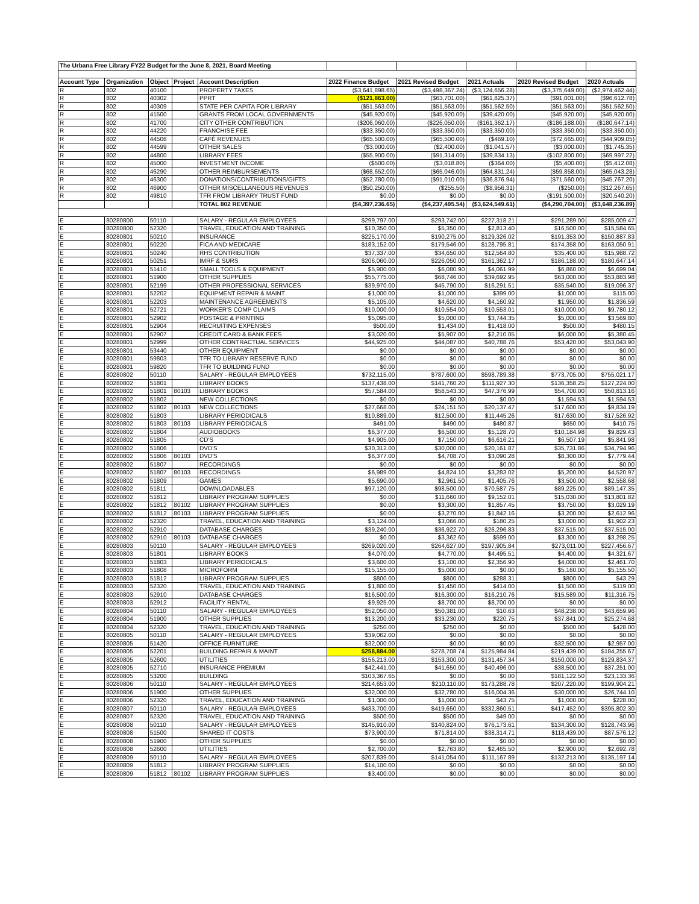| The Urbana Free Library FY22 Budget for the June 8, 2021, Board Meeting | | | | | | | | | |
| Account Type | Organization | Object | Project | Account Description | 2022 Finance Budget | 2021 Revised Budget | 2021 Actuals | 2020 Revised Budget | 2020 Actuals |
| R | 802 | 40100 | | PROPERTY TAXES | ($3,641,898.65) | ($3,498,367.24) | ($3,124,656.28) | ($3,375,649.00) | ($2,974,462.44) |
| R | 802 | 40302 | | PPRT | ($121,863.00) | ($63,701.00) | ($61,825.37) | ($91,001.00) | ($96,612.78) |
| R | 802 | 40309 | | STATE PER CAPITA FOR LIBRARY | ($51,563.00) | ($51,563.00) | ($51,562.50) | ($51,563.00) | ($51,562.50) |
| R | 802 | 41500 | | GRANTS FROM LOCAL GOVERNMENTS | ($45,920.00) | ($45,920.00) | ($39,420.00) | ($45,920.00) | ($45,920.00) |
| R | 802 | 41700 | | CITY OTHER CONTRIBUTION | ($206,060.00) | ($226,050.00) | ($161,362.17) | ($186,188.00) | ($180,647.14) |
| R | 802 | 44220 | | FRANCHISE FEE | ($33,350.00) | ($33,350.00) | ($33,350.00) | ($33,350.00) | ($33,350.00) |
| R | 802 | 44506 | | CAFÉ REVENUES | ($65,500.00) | ($65,500.00) | ($469.10) | ($72,665.00) | ($44,909.05) |
| R | 802 | 44599 | | OTHER SALES | ($3,000.00) | ($2,400.00) | ($1,041.57) | ($3,000.00) | ($1,745.35) |
| R | 802 | 44800 | | LIBRARY FEES | ($55,900.00) | ($91,314.00) | ($39,834.13) | ($102,800.00) | ($69,997.22) |
| R | 802 | 45000 | | INVESTMENT INCOME | ($500.00) | ($3,018.80) | ($364.00) | ($5,400.00) | ($5,412.08) |
| R | 802 | 46290 | | OTHER REIMBURSEMENTS | ($68,652.00) | ($65,046.00) | ($64,831.24) | ($59,858.00) | ($65,043.28) |
| R | 802 | 46300 | | DONATIONS/CONTRIBUTIONS/GIFTS | ($52,780.00) | ($91,010.00) | ($36,876.94) | ($71,560.00) | ($45,767.20) |
| R | 802 | 46900 | | OTHER MISCELLANEOUS REVENUES | ($50,250.00) | ($255.50) | ($8,956.31) | ($250.00) | ($12,267.65) |
| R | 802 | 49810 | | TFR FROM LIBRARY TRUST FUND | $0.00 | $0.00 | $0.00 | ($191,500.00) | ($20,540.20) |
| | | | | TOTAL 802 REVENUE | ($4,397,236.65) | ($4,237,495.54) | ($3,624,549.61) | ($4,290,704.00) | ($3,648,236.89) |
| E | 80280800 | 50110 | | SALARY - REGULAR EMPLOYEES | $299,797.00 | $293,742.00 | $227,318.21 | $291,289.00 | $285,009.47 |
| E | 80280800 | 52320 | | TRAVEL, EDUCATION AND TRAINING | $10,350.00 | $5,350.00 | $2,813.40 | $16,500.00 | $15,584.65 |
| E | 80280801 | 50210 | | INSURANCE | $225,170.00 | $190,275.00 | $129,326.02 | $191,353.00 | $150,887.83 |
| E | 80280801 | 50220 | | FICA AND MEDICARE | $183,152.00 | $179,546.00 | $128,795.81 | $174,358.00 | $163,050.91 |
| E | 80280801 | 50240 | | RHS CONTRIBUTION | $37,337.00 | $34,650.00 | $12,564.80 | $35,400.00 | $15,988.72 |
| E | 80280801 | 50251 | | IMRF & SURS | $206,060.00 | $226,050.00 | $161,362.17 | $186,188.00 | $180,647.14 |
| E | 80280801 | 51410 | | SMALL TOOLS & EQUIPMENT | $5,900.00 | $6,080.90 | $4,061.99 | $6,860.00 | $6,699.04 |
| E | 80280801 | 51900 | | OTHER SUPPLIES | $55,775.00 | $68,746.00 | $39,692.95 | $63,000.00 | $53,883.98 |
| E | 80280801 | 52199 | | OTHER PROFESSIONAL SERVICES | $39,970.00 | $45,790.00 | $16,291.51 | $35,540.00 | $19,096.37 |
| E | 80280801 | 52202 | | EQUIPMENT REPAIR & MAINT | $1,000.00 | $1,000.00 | $399.00 | $1,000.00 | $115.00 |
| E | 80280801 | 52203 | | MAINTENANCE AGREEMENTS | $5,105.00 | $4,620.00 | $4,160.92 | $1,950.00 | $1,836.59 |
| E | 80280801 | 52721 | | WORKER'S COMP CLAIMS | $10,000.00 | $10,554.00 | $10,553.01 | $10,000.00 | $9,780.12 |
| E | 80280801 | 52902 | | POSTAGE & PRINTING | $5,095.00 | $5,000.00 | $3,744.35 | $5,000.00 | $3,569.80 |
| E | 80280801 | 52904 | | RECRUITING EXPENSES | $500.00 | $1,434.00 | $1,418.00 | $500.00 | $480.15 |
| E | 80280801 | 52907 | | CREDIT CARD & BANK FEES | $3,020.00 | $5,907.00 | $2,210.05 | $6,000.00 | $5,380.45 |
| E | 80280801 | 52999 | | OTHER CONTRACTUAL SERVICES | $44,925.00 | $44,087.00 | $40,788.76 | $53,420.00 | $53,043.90 |
| E | 80280801 | 53440 | | OTHER EQUIPMENT | $0.00 | $0.00 | $0.00 | $0.00 | $0.00 |
| E | 80280801 | 59803 | | TFR TO LIBRARY RESERVE FUND | $0.00 | $0.00 | $0.00 | $0.00 | $0.00 |
| E | 80280801 | 59820 | | TFR TO BUILDING FUND | $0.00 | $0.00 | $0.00 | $0.00 | $0.00 |
| E | 80280802 | 50110 | | SALARY - REGULAR EMPLOYEES | $732,115.00 | $787,600.00 | $598,789.38 | $773,705.00 | $755,021.17 |
| E | 80280802 | 51801 | | LIBRARY BOOKS | $137,438.00 | $141,760.20 | $111,927.30 | $136,358.25 | $127,224.00 |
| E | 80280802 | 51801 | 80103 | LIBRARY BOOKS | $57,584.00 | $58,543.30 | $47,376.99 | $54,700.00 | $50,813.16 |
| E | 80280802 | 51802 | | NEW COLLECTIONS | $0.00 | $0.00 | $0.00 | $1,594.53 | $1,594.53 |
| E | 80280802 | 51802 | 80103 | NEW COLLECTIONS | $27,668.00 | $24,151.50 | $20,137.47 | $17,600.00 | $9,834.19 |
| E | 80280802 | 51803 | | LIBRARY PERIODICALS | $10,889.00 | $12,500.00 | $11,445.26 | $17,630.00 | $17,526.92 |
| E | 80280802 | 51803 | 80103 | LIBRARY PERIODICALS | $491.00 | $490.00 | $480.87 | $650.00 | $410.75 |
| E | 80280802 | 51804 | | AUDIOBOOKS | $6,377.00 | $6,500.00 | $5,128.70 | $10,184.98 | $9,829.43 |
| E | 80280802 | 51805 | | CD'S | $4,905.00 | $7,150.00 | $6,616.21 | $6,507.19 | $5,841.98 |
| E | 80280802 | 51806 | | DVD'S | $30,312.00 | $30,000.00 | $20,161.87 | $35,731.86 | $34,794.96 |
| E | 80280802 | 51806 | 80103 | DVD'S | $6,377.00 | $4,708.70 | $3,090.28 | $8,300.00 | $7,779.44 |
| E | 80280802 | 51807 | | RECORDINGS | $0.00 | $0.00 | $0.00 | $0.00 | $0.00 |
| E | 80280802 | 51807 | 80103 | RECORDINGS | $6,989.00 | $4,824.10 | $3,283.02 | $5,200.00 | $4,520.97 |
| E | 80280802 | 51809 | | GAMES | $5,690.00 | $2,961.50 | $1,405.76 | $3,500.00 | $2,558.68 |
| E | 80280802 | 51811 | | DOWNLOADABLES | $97,120.00 | $98,500.00 | $70,587.75 | $89,225.00 | $89,147.35 |
| E | 80280802 | 51812 | | LIBRARY PROGRAM SUPPLIES | $0.00 | $11,660.00 | $9,152.01 | $15,030.00 | $13,801.82 |
| E | 80280802 | 51812 | 80102 | LIBRARY PROGRAM SUPPLIES | $0.00 | $3,300.00 | $1,857.45 | $3,750.00 | $3,029.19 |
| E | 80280802 | 51812 | 80103 | LIBRARY PROGRAM SUPPLIES | $0.00 | $3,270.00 | $1,842.16 | $3,200.00 | $2,612.96 |
| E | 80280802 | 52320 | | TRAVEL, EDUCATION AND TRAINING | $3,124.00 | $3,066.00 | $180.25 | $3,000.00 | $1,902.23 |
| E | 80280802 | 52910 | | DATABASE CHARGES | $39,240.00 | $36,922.70 | $26,296.83 | $37,515.00 | $37,515.00 |
| E | 80280802 | 52910 | 80103 | DATABASE CHARGES | $0.00 | $3,362.60 | $599.00 | $3,300.00 | $3,298.25 |
| E | 80280803 | 50110 | | SALARY - REGULAR EMPLOYEES | $269,020.00 | $264,627.00 | $197,905.84 | $273,011.00 | $227,456.67 |
| E | 80280803 | 51801 | | LIBRARY BOOKS | $4,070.00 | $4,770.00 | $4,495.51 | $4,400.00 | $4,321.67 |
| E | 80280803 | 51803 | | LIBRARY PERIODICALS | $3,600.00 | $3,100.00 | $2,356.90 | $4,000.00 | $2,461.70 |
| E | 80280803 | 51808 | | MICROFORM | $15,155.00 | $5,000.00 | $0.00 | $5,160.00 | $5,155.50 |
| E | 80280803 | 51812 | | LIBRARY PROGRAM SUPPLIES | $800.00 | $800.00 | $288.31 | $800.00 | $43.29 |
| E | 80280803 | 52320 | | TRAVEL, EDUCATION AND TRAINING | $1,800.00 | $1,450.00 | $414.00 | $1,500.00 | $119.00 |
| E | 80280803 | 52910 | | DATABASE CHARGES | $16,500.00 | $16,300.00 | $16,210.76 | $15,589.00 | $11,316.75 |
| E | 80280803 | 52912 | | FACILITY RENTAL | $9,925.00 | $8,700.00 | $8,700.00 | $0.00 | $0.00 |
| E | 80280804 | 50110 | | SALARY - REGULAR EMPLOYEES | $52,050.00 | $50,381.00 | $10.63 | $48,238.00 | $43,659.96 |
| E | 80280804 | 51900 | | OTHER SUPPLIES | $13,200.00 | $33,230.00 | $220.75 | $37,841.00 | $25,274.68 |
| E | 80280804 | 52320 | | TRAVEL, EDUCATION AND TRAINING | $250.00 | $250.00 | $0.00 | $500.00 | $428.00 |
| E | 80280805 | 50110 | | SALARY - REGULAR EMPLOYEES | $39,062.00 | $0.00 | $0.00 | $0.00 | $0.00 |
| E | 80280805 | 51420 | | OFFICE FURNITURE | $32,000.00 | $0.00 | $0.00 | $32,500.00 | $2,957.00 |
| E | 80280805 | 52201 | | BUILDING REPAIR & MAINT | $258,884.00 | $278,708.74 | $125,984.84 | $219,439.00 | $184,255.67 |
| E | 80280805 | 52600 | | UTILITIES | $156,213.00 | $153,300.00 | $131,457.34 | $150,000.00 | $129,834.37 |
| E | 80280805 | 52710 | | INSURANCE PREMIUM | $42,441.00 | $41,650.00 | $40,496.00 | $38,500.00 | $37,251.00 |
| E | 80280805 | 53200 | | BUILDING | $103,367.65 | $0.00 | $0.00 | $181,122.50 | $23,133.36 |
| E | 80280806 | 50110 | | SALARY - REGULAR EMPLOYEES | $214,653.00 | $210,110.00 | $173,288.78 | $207,220.00 | $199,904.21 |
| E | 80280806 | 51900 | | OTHER SUPPLIES | $32,000.00 | $32,780.00 | $16,004.36 | $30,000.00 | $26,744.10 |
| E | 80280806 | 52320 | | TRAVEL, EDUCATION AND TRAINING | $1,000.00 | $1,000.00 | $43.75 | $1,000.00 | $228.00 |
| E | 80280807 | 50110 | | SALARY - REGULAR EMPLOYEES | $433,700.00 | $419,650.00 | $332,860.51 | $417,452.00 | $395,802.30 |
| E | 80280807 | 52320 | | TRAVEL, EDUCATION AND TRAINING | $500.00 | $500.00 | $49.00 | $0.00 | $0.00 |
| E | 80280808 | 50110 | | SALARY - REGULAR EMPLOYEES | $145,910.00 | $140,824.00 | $76,173.61 | $134,300.00 | $128,743.96 |
| E | 80280808 | 51500 | | SHARED IT COSTS | $73,900.00 | $71,814.00 | $38,314.71 | $118,439.00 | $87,576.12 |
| E | 80280808 | 51900 | | OTHER SUPPLIES | $0.00 | $0.00 | $0.00 | $0.00 | $0.00 |
| E | 80280808 | 52600 | | UTILITIES | $2,700.00 | $2,763.80 | $2,465.50 | $2,900.00 | $2,692.78 |
| E | 80280809 | 50110 | | SALARY - REGULAR EMPLOYEES | $207,839.00 | $141,054.00 | $111,167.89 | $132,213.00 | $135,197.14 |
| E | 80280809 | 51812 | | LIBRARY PROGRAM SUPPLIES | $14,100.00 | $0.00 | $0.00 | $0.00 | $0.00 |
| E | 80280809 | 51812 | 80102 | LIBRARY PROGRAM SUPPLIES | $3,400.00 | $0.00 | $0.00 | $0.00 | $0.00 |